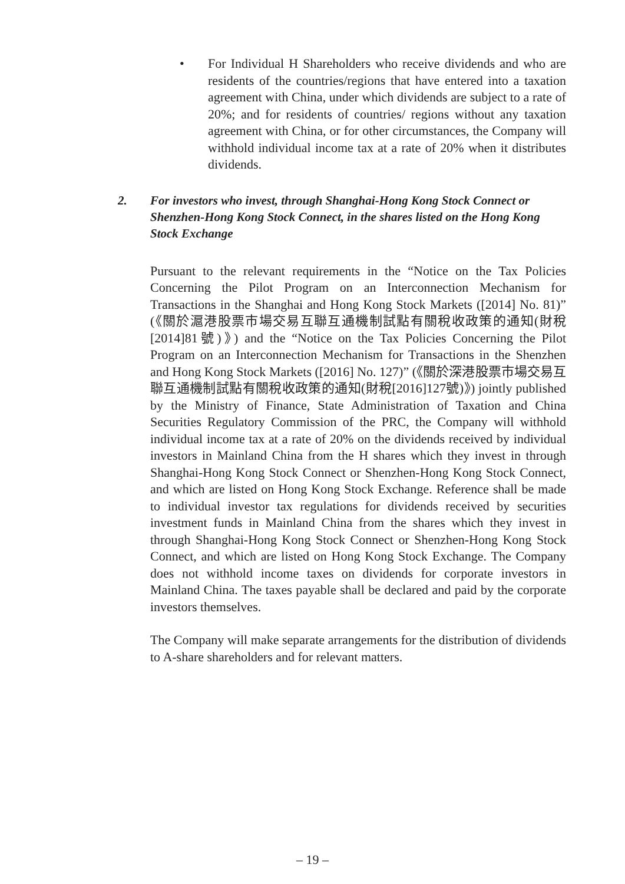• For Individual H Shareholders who receive dividends and who are residents of the countries/regions that have entered into a taxation agreement with China, under which dividends are subject to a rate of 20%; and for residents of countries/ regions without any taxation agreement with China, or for other circumstances, the Company will withhold individual income tax at a rate of 20% when it distributes dividends.
2. For investors who invest, through Shanghai-Hong Kong Stock Connect or Shenzhen-Hong Kong Stock Connect, in the shares listed on the Hong Kong Stock Exchange
Pursuant to the relevant requirements in the “Notice on the Tax Policies Concerning the Pilot Program on an Interconnection Mechanism for Transactions in the Shanghai and Hong Kong Stock Markets ([2014] No. 81)” (《關於滬港股票市場交易互聯互通機制試點有關稅收政策的通知(財稅[2014]81號)》) and the “Notice on the Tax Policies Concerning the Pilot Program on an Interconnection Mechanism for Transactions in the Shenzhen and Hong Kong Stock Markets ([2016] No. 127)” (《關於深港股票市場交易互聯互通機制試點有關稅收政策的通知(財稅[2016]127號)》) jointly published by the Ministry of Finance, State Administration of Taxation and China Securities Regulatory Commission of the PRC, the Company will withhold individual income tax at a rate of 20% on the dividends received by individual investors in Mainland China from the H shares which they invest in through Shanghai-Hong Kong Stock Connect or Shenzhen-Hong Kong Stock Connect, and which are listed on Hong Kong Stock Exchange. Reference shall be made to individual investor tax regulations for dividends received by securities investment funds in Mainland China from the shares which they invest in through Shanghai-Hong Kong Stock Connect or Shenzhen-Hong Kong Stock Connect, and which are listed on Hong Kong Stock Exchange. The Company does not withhold income taxes on dividends for corporate investors in Mainland China. The taxes payable shall be declared and paid by the corporate investors themselves.
The Company will make separate arrangements for the distribution of dividends to A-share shareholders and for relevant matters.
– 19 –